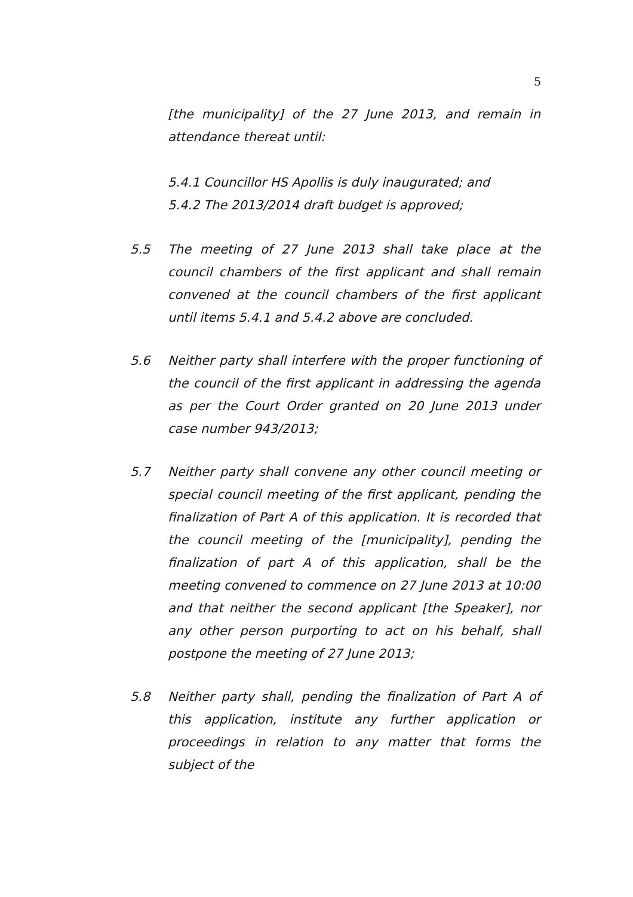5
[the municipality] of the 27 June 2013, and remain in attendance thereat until:
5.4.1 Councillor HS Apollis is duly inaugurated; and
5.4.2 The 2013/2014 draft budget is approved;
5.5 The meeting of 27 June 2013 shall take place at the council chambers of the first applicant and shall remain convened at the council chambers of the first applicant until items 5.4.1 and 5.4.2 above are concluded.
5.6 Neither party shall interfere with the proper functioning of the council of the first applicant in addressing the agenda as per the Court Order granted on 20 June 2013 under case number 943/2013;
5.7 Neither party shall convene any other council meeting or special council meeting of the first applicant, pending the finalization of Part A of this application. It is recorded that the council meeting of the [municipality], pending the finalization of part A of this application, shall be the meeting convened to commence on 27 June 2013 at 10:00 and that neither the second applicant [the Speaker], nor any other person purporting to act on his behalf, shall postpone the meeting of 27 June 2013;
5.8 Neither party shall, pending the finalization of Part A of this application, institute any further application or proceedings in relation to any matter that forms the subject of the